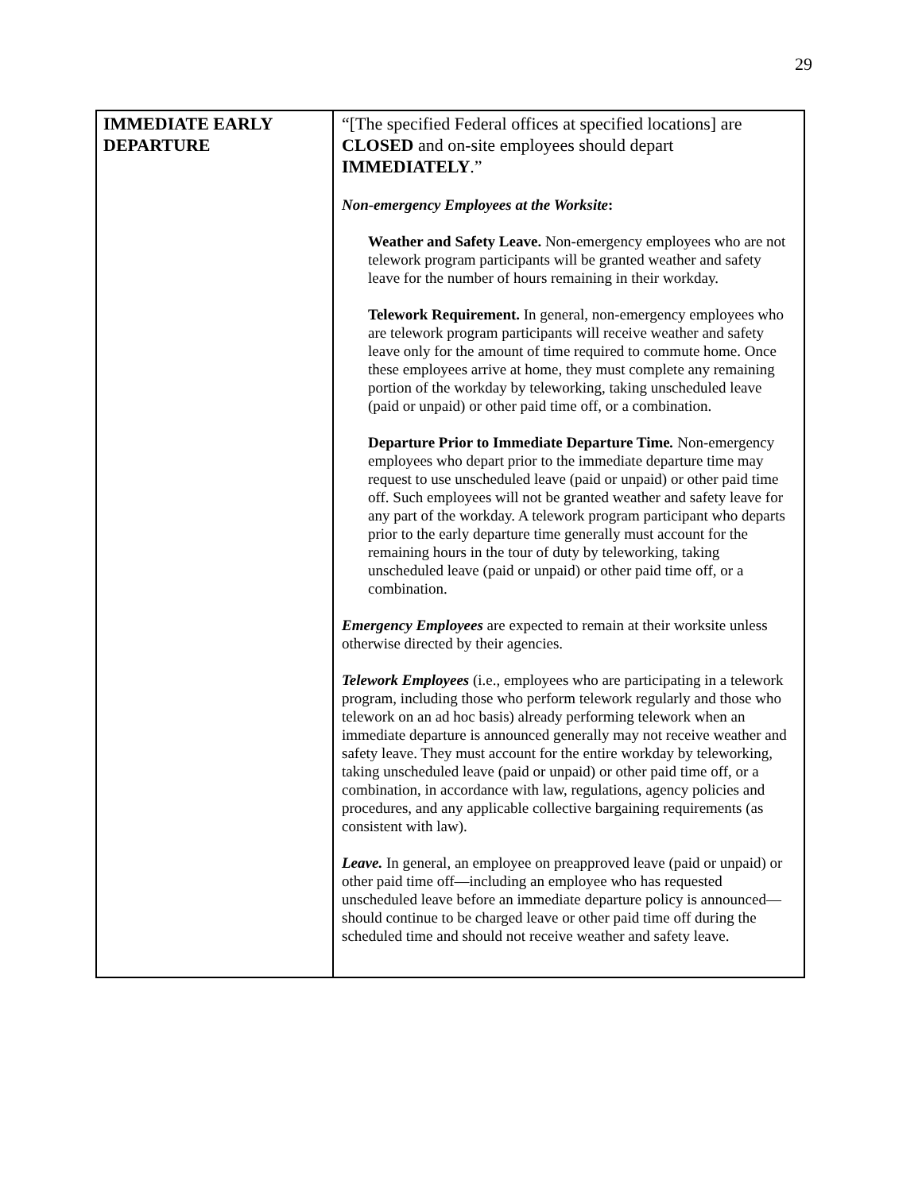29
| IMMEDIATE EARLY DEPARTURE | “[The specified Federal offices at specified locations] are CLOSED and on-site employees should depart IMMEDIATELY .” Non-emergency Employees at the Worksite : Weather and Safety Leave. Non-emergency employees who are not telework program participants will be granted weather and safety leave for the number of hours remaining in their workday. Telework Requirement. In general, non-emergency employees who are telework program participants will receive weather and safety leave only for the amount of time required to commute home. Once these employees arrive at home, they must complete any remaining portion of the workday by teleworking, taking unscheduled leave (paid or unpaid) or other paid time off, or a combination. Departure Prior to Immediate Departure Time . Non-emergency employees who depart prior to the immediate departure time may request to use unscheduled leave (paid or unpaid) or other paid time off. Such employees will not be granted weather and safety leave for any part of the workday. A telework program participant who departs prior to the early departure time generally must account for the remaining hours in the tour of duty by teleworking, taking unscheduled leave (paid or unpaid) or other paid time off, or a combination. Emergency Employees are expected to remain at their worksite unless otherwise directed by their agencies. Telework Employees (i.e., employees who are participating in a telework program, including those who perform telework regularly and those who telework on an ad hoc basis) already performing telework when an immediate departure is announced generally may not receive weather and safety leave. They must account for the entire workday by teleworking, taking unscheduled leave (paid or unpaid) or other paid time off, or a combination, in accordance with law, regulations, agency policies and procedures, and any applicable collective bargaining requirements (as consistent with law). Leave. In general, an employee on preapproved leave (paid or unpaid) or other paid time off—including an employee who has requested unscheduled leave before an immediate departure policy is announced—should continue to be charged leave or other paid time off during the scheduled time and should not receive weather and safety leave. |